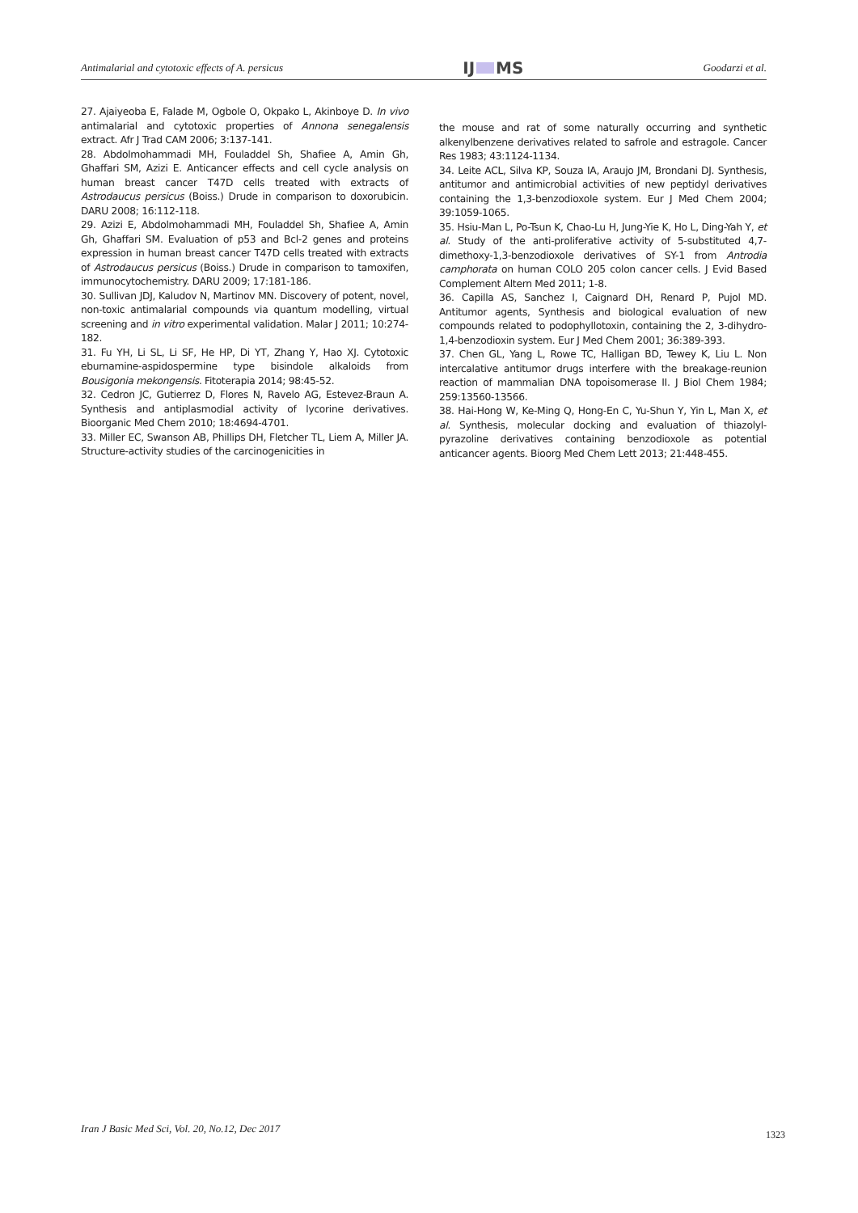Antimalarial and cytotoxic effects of A. persicus IJ MS Goodarzi et al.
27. Ajaiyeoba E, Falade M, Ogbole O, Okpako L, Akinboye D. In vivo antimalarial and cytotoxic properties of Annona senegalensis extract. Afr J Trad CAM 2006; 3:137-141.
28. Abdolmohammadi MH, Fouladdel Sh, Shafiee A, Amin Gh, Ghaffari SM, Azizi E. Anticancer effects and cell cycle analysis on human breast cancer T47D cells treated with extracts of Astrodaucus persicus (Boiss.) Drude in comparison to doxorubicin. DARU 2008; 16:112-118.
29. Azizi E, Abdolmohammadi MH, Fouladdel Sh, Shafiee A, Amin Gh, Ghaffari SM. Evaluation of p53 and Bcl-2 genes and proteins expression in human breast cancer T47D cells treated with extracts of Astrodaucus persicus (Boiss.) Drude in comparison to tamoxifen, immunocytochemistry. DARU 2009; 17:181-186.
30. Sullivan JDJ, Kaludov N, Martinov MN. Discovery of potent, novel, non-toxic antimalarial compounds via quantum modelling, virtual screening and in vitro experimental validation. Malar J 2011; 10:274-182.
31. Fu YH, Li SL, Li SF, He HP, Di YT, Zhang Y, Hao XJ. Cytotoxic eburnamine-aspidospermine type bisindole alkaloids from Bousigonia mekongensis. Fitoterapia 2014; 98:45-52.
32. Cedron JC, Gutierrez D, Flores N, Ravelo AG, Estevez-Braun A. Synthesis and antiplasmodial activity of lycorine derivatives. Bioorganic Med Chem 2010; 18:4694-4701.
33. Miller EC, Swanson AB, Phillips DH, Fletcher TL, Liem A, Miller JA. Structure-activity studies of the carcinogenicities in
the mouse and rat of some naturally occurring and synthetic alkenylbenzene derivatives related to safrole and estragole. Cancer Res 1983; 43:1124-1134.
34. Leite ACL, Silva KP, Souza IA, Araujo JM, Brondani DJ. Synthesis, antitumor and antimicrobial activities of new peptidyl derivatives containing the 1,3-benzodioxole system. Eur J Med Chem 2004; 39:1059-1065.
35. Hsiu-Man L, Po-Tsun K, Chao-Lu H, Jung-Yie K, Ho L, Ding-Yah Y, et al. Study of the anti-proliferative activity of 5-substituted 4,7-dimethoxy-1,3-benzodioxole derivatives of SY-1 from Antrodia camphorata on human COLO 205 colon cancer cells. J Evid Based Complement Altern Med 2011; 1-8.
36. Capilla AS, Sanchez I, Caignard DH, Renard P, Pujol MD. Antitumor agents, Synthesis and biological evaluation of new compounds related to podophyllotoxin, containing the 2, 3-dihydro-1,4-benzodioxin system. Eur J Med Chem 2001; 36:389-393.
37. Chen GL, Yang L, Rowe TC, Halligan BD, Tewey K, Liu L. Non intercalative antitumor drugs interfere with the breakage-reunion reaction of mammalian DNA topoisomerase II. J Biol Chem 1984; 259:13560-13566.
38. Hai-Hong W, Ke-Ming Q, Hong-En C, Yu-Shun Y, Yin L, Man X, et al. Synthesis, molecular docking and evaluation of thiazolyl-pyrazoline derivatives containing benzodioxole as potential anticancer agents. Bioorg Med Chem Lett 2013; 21:448-455.
Iran J Basic Med Sci, Vol. 20, No.12, Dec 2017
1323